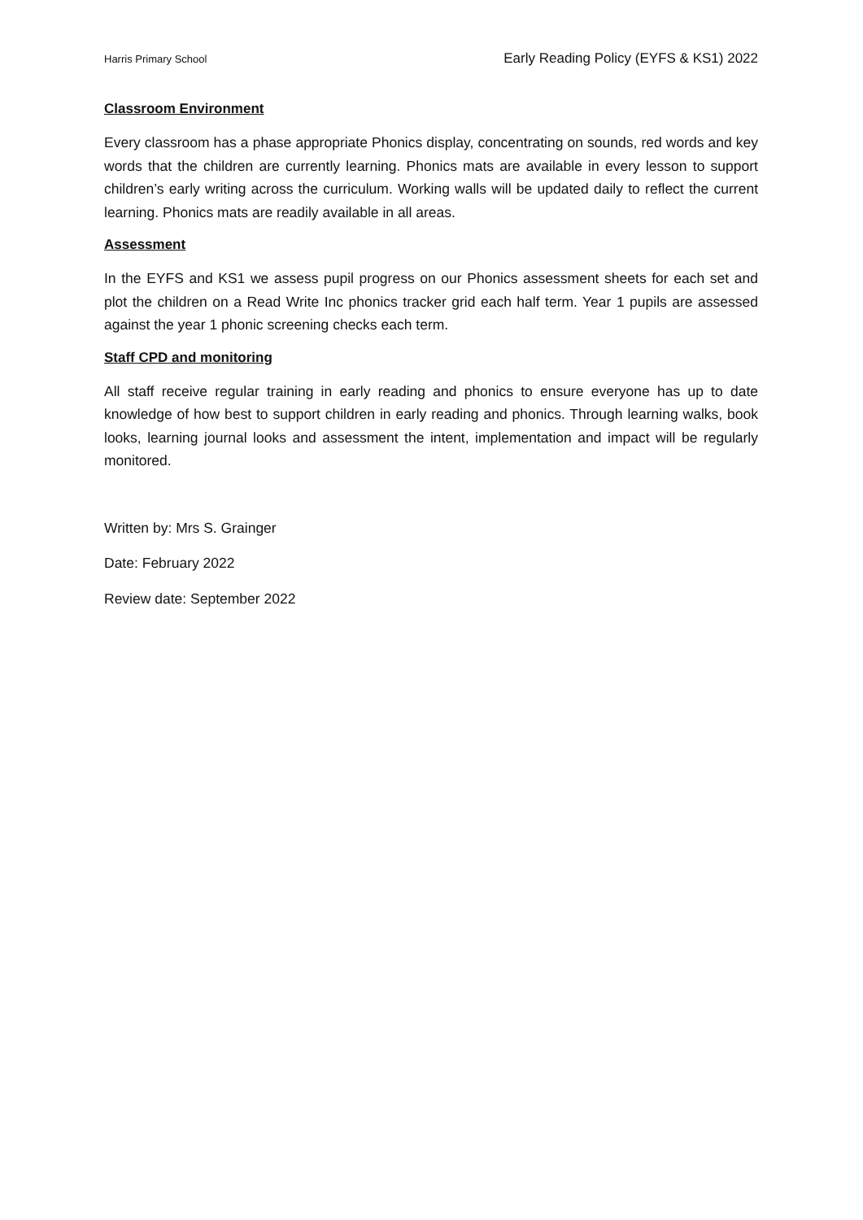Harris Primary School Early Reading Policy (EYFS & KS1) 2022
Classroom Environment
Every classroom has a phase appropriate Phonics display, concentrating on sounds, red words and key words that the children are currently learning. Phonics mats are available in every lesson to support children’s early writing across the curriculum. Working walls will be updated daily to reflect the current learning. Phonics mats are readily available in all areas.
Assessment
In the EYFS and KS1 we assess pupil progress on our Phonics assessment sheets for each set and plot the children on a Read Write Inc phonics tracker grid each half term. Year 1 pupils are assessed against the year 1 phonic screening checks each term.
Staff CPD and monitoring
All staff receive regular training in early reading and phonics to ensure everyone has up to date knowledge of how best to support children in early reading and phonics. Through learning walks, book looks, learning journal looks and assessment the intent, implementation and impact will be regularly monitored.
Written by: Mrs S. Grainger
Date: February 2022
Review date: September 2022